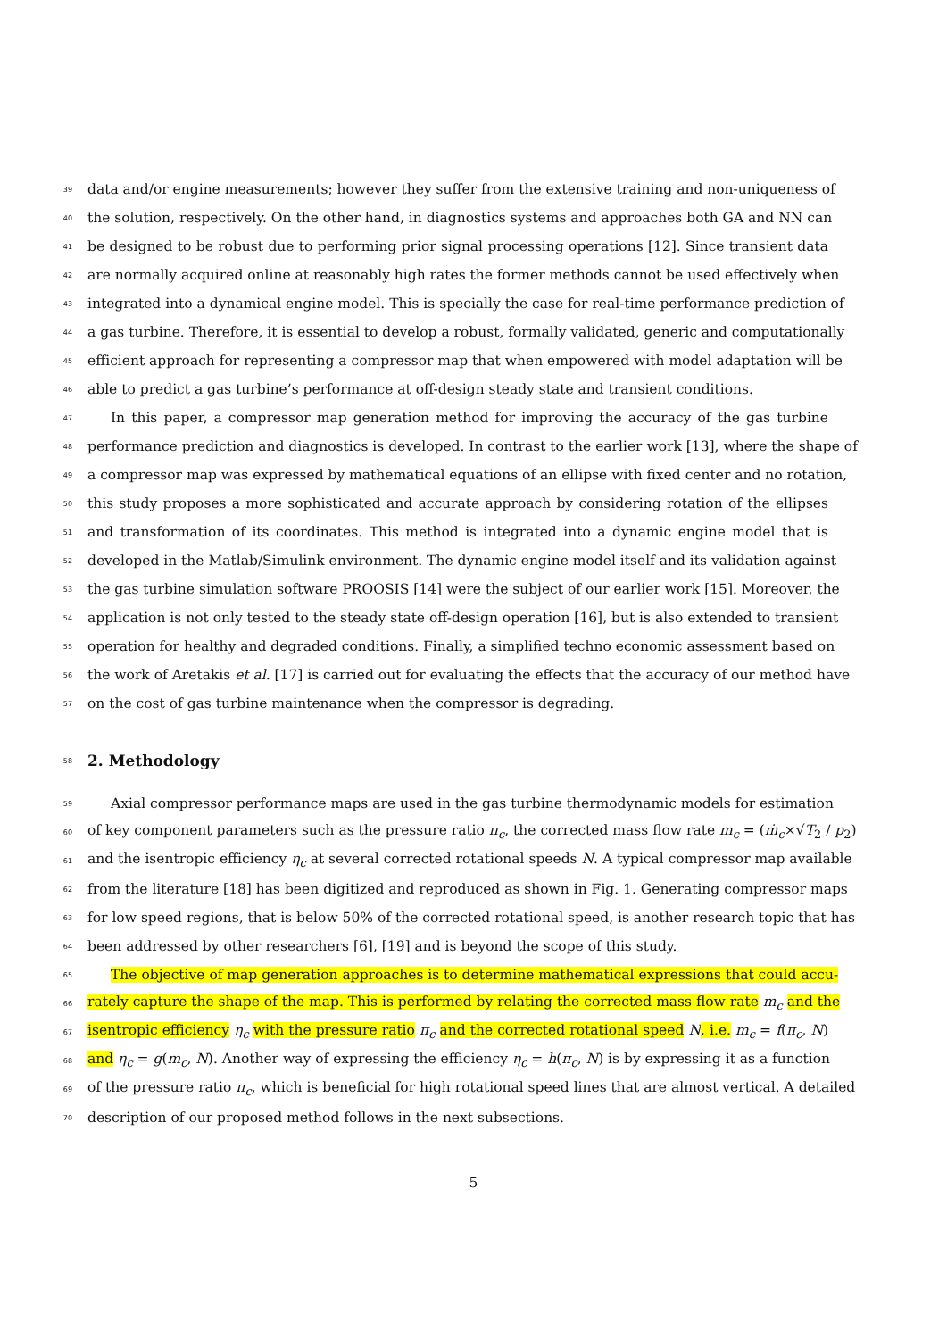39 data and/or engine measurements; however they suffer from the extensive training and non-uniqueness of
40 the solution, respectively. On the other hand, in diagnostics systems and approaches both GA and NN can
41 be designed to be robust due to performing prior signal processing operations [12]. Since transient data
42 are normally acquired online at reasonably high rates the former methods cannot be used effectively when
43 integrated into a dynamical engine model. This is specially the case for real-time performance prediction of
44 a gas turbine. Therefore, it is essential to develop a robust, formally validated, generic and computationally
45 efficient approach for representing a compressor map that when empowered with model adaptation will be
46 able to predict a gas turbine’s performance at off-design steady state and transient conditions.
47 In this paper, a compressor map generation method for improving the accuracy of the gas turbine
48 performance prediction and diagnostics is developed. In contrast to the earlier work [13], where the shape of
49 a compressor map was expressed by mathematical equations of an ellipse with fixed center and no rotation,
50 this study proposes a more sophisticated and accurate approach by considering rotation of the ellipses
51 and transformation of its coordinates. This method is integrated into a dynamic engine model that is
52 developed in the Matlab/Simulink environment. The dynamic engine model itself and its validation against
53 the gas turbine simulation software PROOSIS [14] were the subject of our earlier work [15]. Moreover, the
54 application is not only tested to the steady state off-design operation [16], but is also extended to transient
55 operation for healthy and degraded conditions. Finally, a simplified techno economic assessment based on
56 the work of Aretakis et al. [17] is carried out for evaluating the effects that the accuracy of our method have
57 on the cost of gas turbine maintenance when the compressor is degrading.
58 2. Methodology
59 Axial compressor performance maps are used in the gas turbine thermodynamic models for estimation
60 of key component parameters such as the pressure ratio π<sub>c</sub>, the corrected mass flow rate m<sub>c</sub> = (ṁ<sub>c</sub>×√T<sub>2</sub> / p<sub>2</sub>)
61 and the isentropic efficiency η<sub>c</sub> at several corrected rotational speeds N. A typical compressor map available
62 from the literature [18] has been digitized and reproduced as shown in Fig. 1. Generating compressor maps
63 for low speed regions, that is below 50% of the corrected rotational speed, is another research topic that has
64 been addressed by other researchers [6], [19] and is beyond the scope of this study.
65 The objective of map generation approaches is to determine mathematical expressions that could accu-
66 rately capture the shape of the map. This is performed by relating the corrected mass flow rate m<sub>c</sub> and the
67 isentropic efficiency η<sub>c</sub> with the pressure ratio π<sub>c</sub> and the corrected rotational speed N, i.e. m<sub>c</sub> = f(π<sub>c</sub>, N)
68 and η<sub>c</sub> = g(m<sub>c</sub>, N). Another way of expressing the efficiency η<sub>c</sub> = h(π<sub>c</sub>, N) is by expressing it as a function
69 of the pressure ratio π<sub>c</sub>, which is beneficial for high rotational speed lines that are almost vertical. A detailed
70 description of our proposed method follows in the next subsections.
5